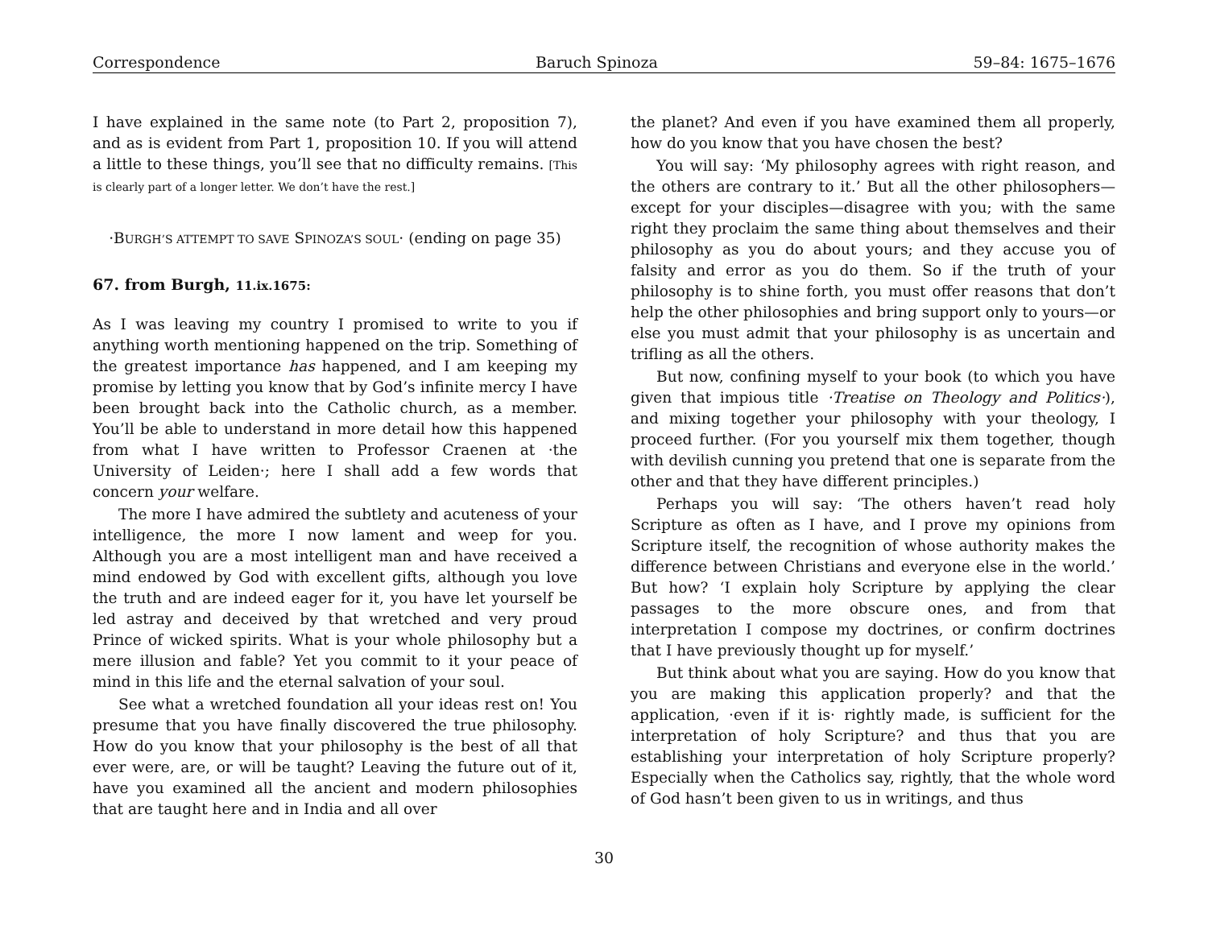Correspondence Baruch Spinoza 59–84: 1675–1676
I have explained in the same note (to Part 2, proposition 7), and as is evident from Part 1, proposition 10. If you will attend a little to these things, you’ll see that no difficulty remains. [This is clearly part of a longer letter. We don’t have the rest.]
·BURGH’S ATTEMPT TO SAVE SPINOZA’S SOUL· (ending on page 35)
67. from Burgh, 11.ix.1675:
As I was leaving my country I promised to write to you if anything worth mentioning happened on the trip. Something of the greatest importance has happened, and I am keeping my promise by letting you know that by God’s infinite mercy I have been brought back into the Catholic church, as a member. You’ll be able to understand in more detail how this happened from what I have written to Professor Craenen at ·the University of Leiden·; here I shall add a few words that concern your welfare.
The more I have admired the subtlety and acuteness of your intelligence, the more I now lament and weep for you. Although you are a most intelligent man and have received a mind endowed by God with excellent gifts, although you love the truth and are indeed eager for it, you have let yourself be led astray and deceived by that wretched and very proud Prince of wicked spirits. What is your whole philosophy but a mere illusion and fable? Yet you commit to it your peace of mind in this life and the eternal salvation of your soul.
See what a wretched foundation all your ideas rest on! You presume that you have finally discovered the true philosophy. How do you know that your philosophy is the best of all that ever were, are, or will be taught? Leaving the future out of it, have you examined all the ancient and modern philosophies that are taught here and in India and all over
the planet? And even if you have examined them all properly, how do you know that you have chosen the best?
You will say: ‘My philosophy agrees with right reason, and the others are contrary to it.’ But all the other philosophers—except for your disciples—disagree with you; with the same right they proclaim the same thing about themselves and their philosophy as you do about yours; and they accuse you of falsity and error as you do them. So if the truth of your philosophy is to shine forth, you must offer reasons that don’t help the other philosophies and bring support only to yours—or else you must admit that your philosophy is as uncertain and trifling as all the others.
But now, confining myself to your book (to which you have given that impious title ·Treatise on Theology and Politics·), and mixing together your philosophy with your theology, I proceed further. (For you yourself mix them together, though with devilish cunning you pretend that one is separate from the other and that they have different principles.)
Perhaps you will say: ‘The others haven’t read holy Scripture as often as I have, and I prove my opinions from Scripture itself, the recognition of whose authority makes the difference between Christians and everyone else in the world.’ But how? ‘I explain holy Scripture by applying the clear passages to the more obscure ones, and from that interpretation I compose my doctrines, or confirm doctrines that I have previously thought up for myself.’
But think about what you are saying. How do you know that you are making this application properly? and that the application, ·even if it is· rightly made, is sufficient for the interpretation of holy Scripture? and thus that you are establishing your interpretation of holy Scripture properly? Especially when the Catholics say, rightly, that the whole word of God hasn’t been given to us in writings, and thus
30